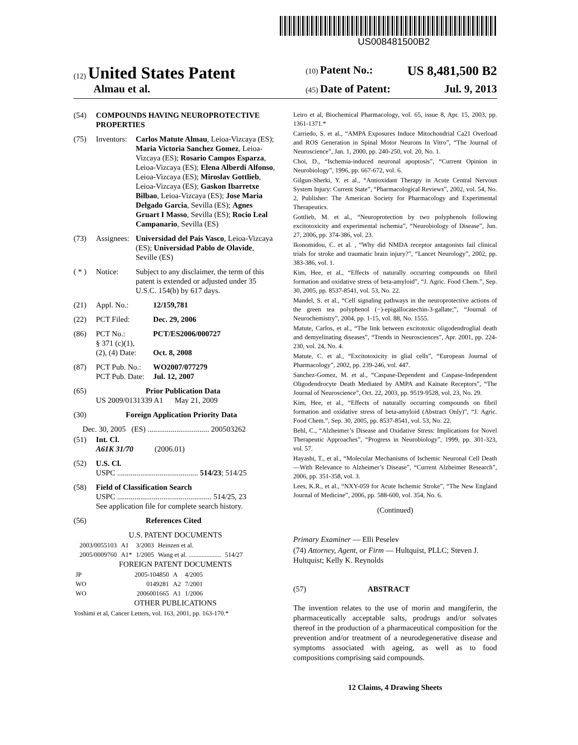US008481500B2
(12) United States Patent
(10) Patent No.: US 8,481,500 B2
Almau et al.
(45) Date of Patent: Jul. 9, 2013
(54) COMPOUNDS HAVING NEUROPROTECTIVE PROPERTIES
(75) Inventors: Carlos Matute Almau, Leioa-Vizcaya (ES); Maria Victoria Sanchez Gomez, Leioa-Vizcaya (ES); Rosario Campos Esparza, Leioa-Vizcaya (ES); Elena Alberdi Alfonso, Leioa-Vizcaya (ES); Miroslav Gottlieb, Leioa-Vizcaya (ES); Gaskon Ibarretxe Bilbao, Leioa-Vizcaya (ES); Jose Maria Delgado Garcia, Sevilla (ES); Agnes Gruart I Masso, Sevilla (ES); Rocio Leal Campanario, Sevilla (ES)
(73) Assignees: Universidad del Pais Vasco, Leioa-Vizcaya (ES); Universidad Pablo de Olavide, Seville (ES)
( * ) Notice: Subject to any disclaimer, the term of this patent is extended or adjusted under 35 U.S.C. 154(b) by 617 days.
(21) Appl. No.: 12/159,781
(22) PCT Filed: Dec. 29, 2006
(86) PCT No.:
§ 371 (c)(1),
(2), (4) Date: PCT/ES2006/000727
Oct. 8, 2008
(87) PCT Pub. No.:
PCT Pub. Date: WO2007/077279
Jul. 12, 2007
(65) Prior Publication Data
US 2009/0131339 A1 May 21, 2009
(30) Foreign Application Priority Data
Dec. 30, 2005 (ES) ................................ 200503262
(51) Int. Cl.
A61K 31/70 (2006.01)
(52) U.S. Cl.
USPC .......................................... 514/23; 514/25
(58) Field of Classification Search
USPC ................................................. 514/25, 23
See application file for complete search history.
(56) References Cited
U.S. PATENT DOCUMENTS
| 2003/0055103 | A1 | 3/2003 | Heinzen et al. | |
| 2005/0009760 | A1* | 1/2005 | Wang et al. .................... | 514/27 |
FOREIGN PATENT DOCUMENTS
| JP | 2005-104850 | A | 4/2005 |
| WO | 0149281 | A2 | 7/2001 |
| WO | 2006001665 | A1 | 1/2006 |
OTHER PUBLICATIONS
Yoshimi et al, Cancer Letters, vol. 163, 2001, pp. 163-170.*
Leiro et al, Biochemical Pharmacology, vol. 65, issue 8, Apr. 15, 2003, pp. 1361-1371.*
Carriedo, S. et al., “AMPA Exposures Induce Mitochondrial Ca21 Overload and ROS Generation in Spinal Motor Neurons In Vitro”, “The Journal of Neuroscience”, Jan. 1, 2000, pp. 240-250, vol. 20, No. 1.
Choi, D., “Ischemia-induced neuronal apoptosis”, “Current Opinion in Neurobiology”, 1996, pp. 667-672, vol. 6.
Gilgun-Sherki, Y. et al., “Antioxidant Therapy in Acute Central Nervous System Injury: Current State”, “Pharmacological Reviews”, 2002, vol. 54, No. 2, Publisher: The American Society for Pharmacology and Experimental Therapeutics.
Gottlieb, M. et al., “Neuroprotection by two polyphenols following excitotoxicity and experimental ischemia”, “Neurobiology of Disease”, Jun. 27, 2006, pp. 374-386, vol. 23.
Ikonomidou, C. et al. , “Why did NMDA receptor antagonists fail clinical trials for stroke and traumatic brain injury?”, “Lancet Neurology”, 2002, pp. 383-386, vol. 1.
Kim, Hee, et al., “Effects of naturally occurring compounds on fibril formation and oxidative stress of beta-amyloid”, “J. Agric. Food Chem.”, Sep. 30, 2005, pp. 8537-8541, vol. 53, No. 22.
Mandel, S. et al., “Cell signaling pathways in the neuroprotective actions of the green tea polyphenol (−)-epigallocatechin-3-gallate;”, “Journal of Neurochemistry”, 2004, pp. 1-15, vol. 88, No. 1555.
Matute, Carlos, et al., “The link between excitotoxic oligodendroglial death and demyelinating diseases”, “Trends in Neurosciences”, Apr. 2001, pp. 224-230, vol. 24, No. 4.
Matute, C. et al., “Excitotoxicity in glial cells”, “European Journal of Pharmacology”, 2002, pp. 239-246, vol. 447.
Sanchez-Gomez, M. et al., “Caspase-Dependent and Caspase-Independent Oligodendrocyte Death Mediated by AMPA and Kainate Receptors”, “The Journal of Neuroscience”, Oct. 22, 2003, pp. 9519-9528, vol. 23, No. 29.
Kim, Hee, et al., “Effects of naturally occurring compounds on fibril formation and oxidative stress of beta-amyloid (Abstract Only)”, “J. Agric. Food Chem.”, Sep. 30, 2005, pp. 8537-8541, vol. 53, No. 22.
Behl, C., “Alzheimer’s Disease and Oxidative Stress: Implications for Novel Therapeutic Approaches”, “Progress in Neurobiology”, 1999, pp. 301-323, vol. 57.
Hayashi, T., et al., “Molecular Mechanisms of Ischemic Neuronal Cell Death—With Relevance to Alzheimer’s Disease”, “Current Alzheimer Research”, 2006, pp. 351-358, vol. 3.
Lees, K.R., et al., “NXY-059 for Acute Ischemic Stroke”, “The New England Journal of Medicine”, 2006, pp. 588-600, vol. 354, No. 6.
(Continued)
Primary Examiner — Elli Peselev
(74) Attorney, Agent, or Firm — Hultquist, PLLC; Steven J. Hultquist; Kelly K. Reynolds
(57) ABSTRACT
The invention relates to the use of morin and mangiferin, the pharmaceutically acceptable salts, prodrugs and/or solvates thereof in the production of a pharmaceutical composition for the prevention and/or treatment of a neurodegenerative disease and symptoms associated with ageing, as well as to food compositions comprising said compounds.
12 Claims, 4 Drawing Sheets